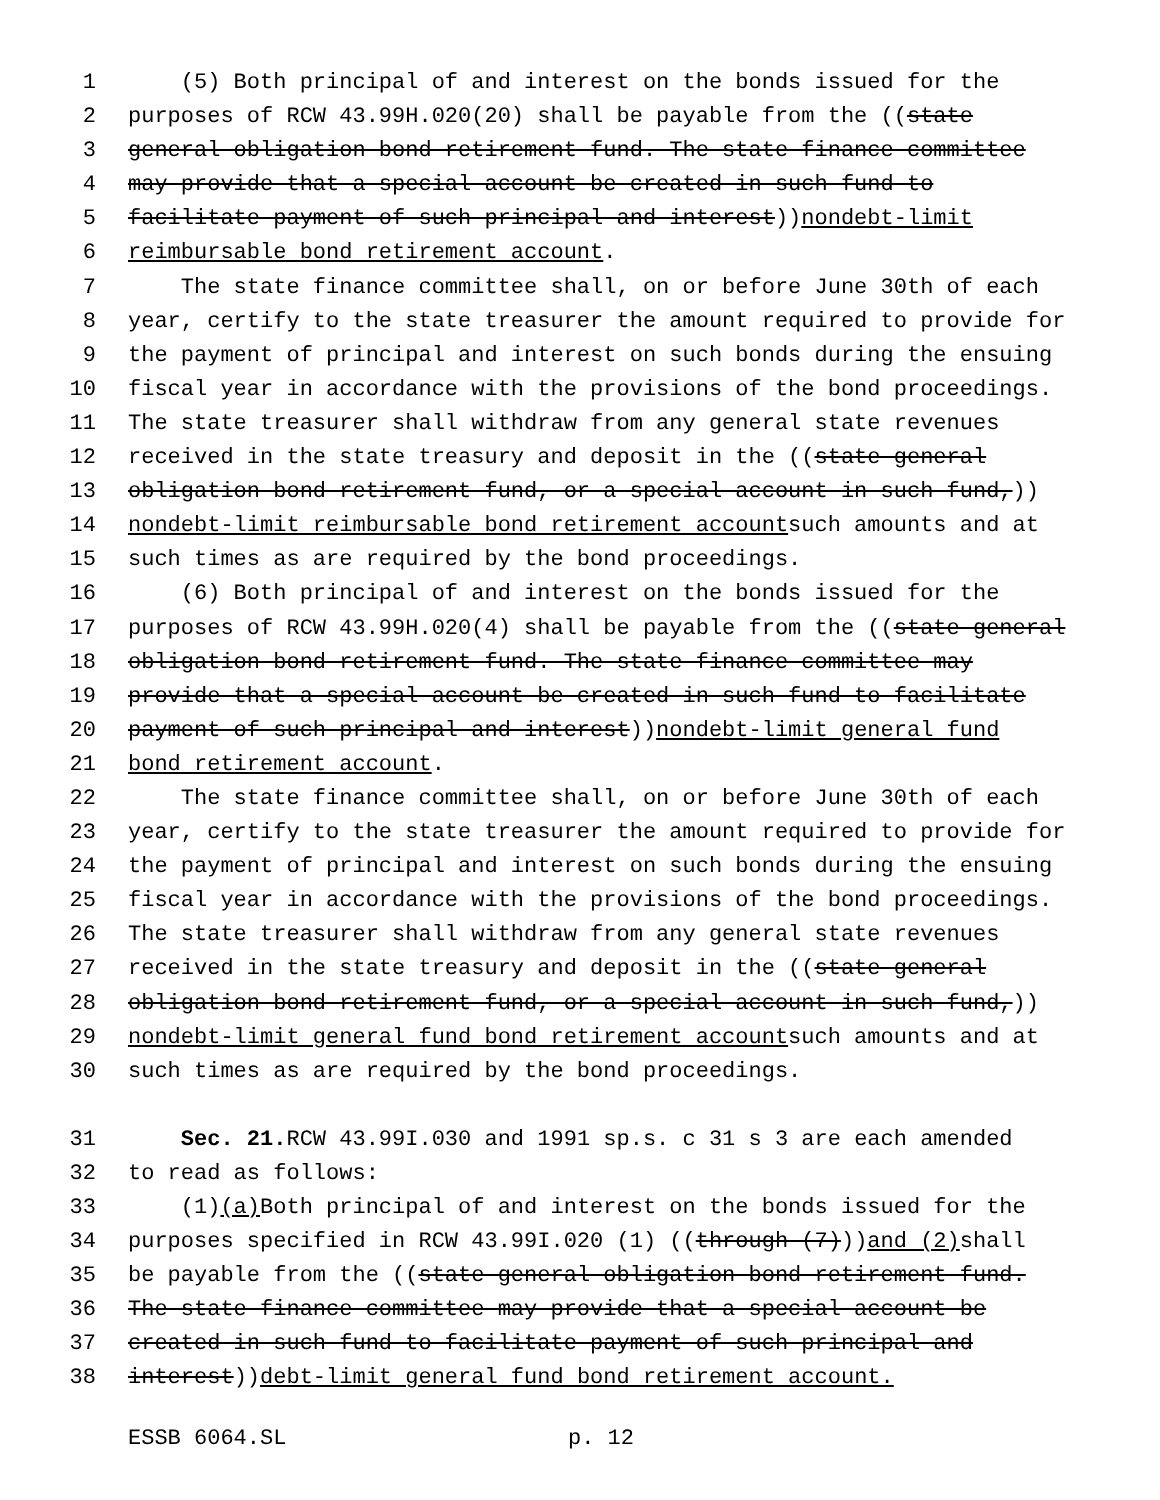1 (5) Both principal of and interest on the bonds issued for the
2 purposes of RCW 43.99H.020(20) shall be payable from the ((state
3 general obligation bond retirement fund. The state finance committee
4 may provide that a special account be created in such fund to
5 facilitate payment of such principal and interest)) nondebt-limit
6 reimbursable bond retirement account.
7 The state finance committee shall, on or before June 30th of each
8 year, certify to the state treasurer the amount required to provide for
9 the payment of principal and interest on such bonds during the ensuing
10 fiscal year in accordance with the provisions of the bond proceedings.
11 The state treasurer shall withdraw from any general state revenues
12 received in the state treasury and deposit in the ((state general
13 obligation bond retirement fund, or a special account in such fund,))
14 nondebt-limit reimbursable bond retirement account such amounts and at
15 such times as are required by the bond proceedings.
16 (6) Both principal of and interest on the bonds issued for the
17 purposes of RCW 43.99H.020(4) shall be payable from the ((state general
18 obligation bond retirement fund. The state finance committee may
19 provide that a special account be created in such fund to facilitate
20 payment of such principal and interest)) nondebt-limit general fund
21 bond retirement account.
22 The state finance committee shall, on or before June 30th of each
23 year, certify to the state treasurer the amount required to provide for
24 the payment of principal and interest on such bonds during the ensuing
25 fiscal year in accordance with the provisions of the bond proceedings.
26 The state treasurer shall withdraw from any general state revenues
27 received in the state treasury and deposit in the ((state general
28 obligation bond retirement fund, or a special account in such fund,))
29 nondebt-limit general fund bond retirement account such amounts and at
30 such times as are required by the bond proceedings.
31 Sec. 21. RCW 43.99I.030 and 1991 sp.s. c 31 s 3 are each amended
32 to read as follows:
33 (1) (a) Both principal of and interest on the bonds issued for the
34 purposes specified in RCW 43.99I.020 (1) ((through (7))) and (2) shall
35 be payable from the ((state general obligation bond retirement fund.
36 The state finance committee may provide that a special account be
37 created in such fund to facilitate payment of such principal and
38 interest)) debt-limit general fund bond retirement account.
ESSB 6064.SL p. 12